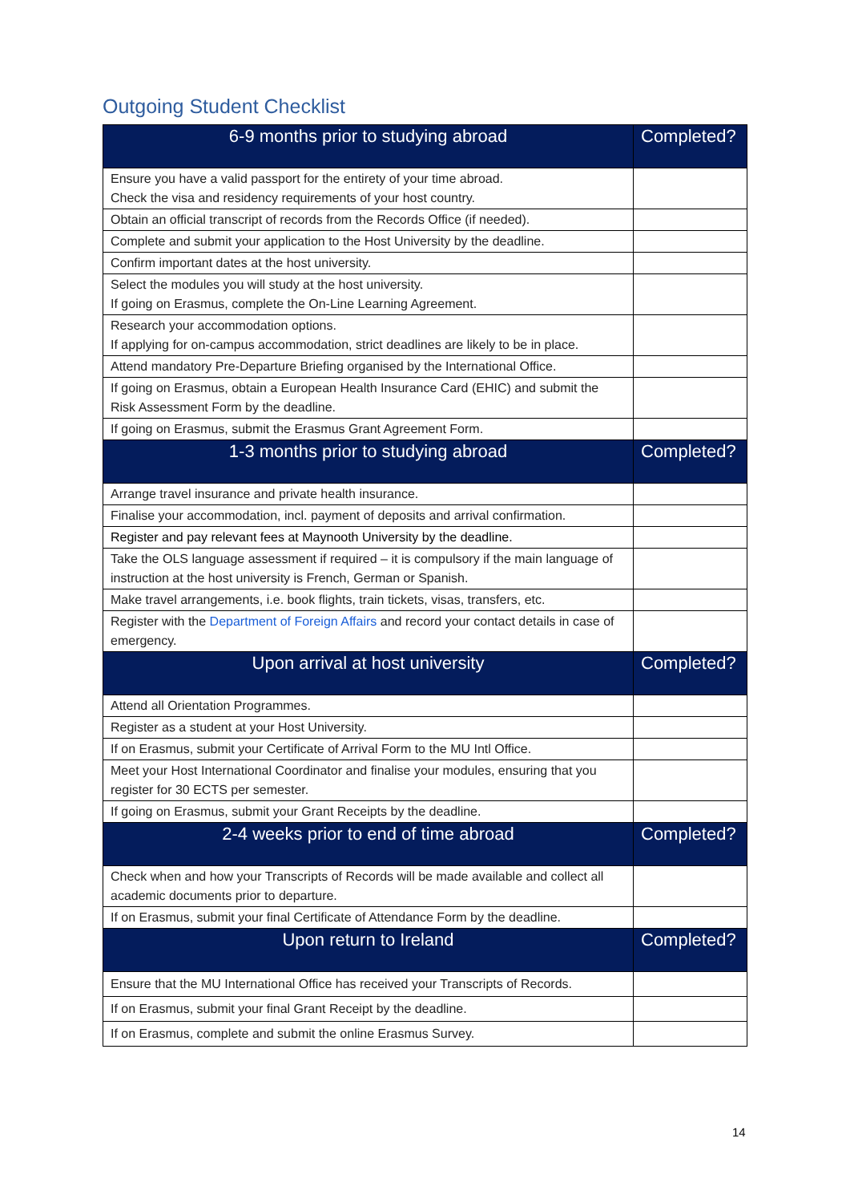Outgoing Student Checklist
| 6-9 months prior to studying abroad | Completed? |
| --- | --- |
| Ensure you have a valid passport for the entirety of your time abroad. Check the visa and residency requirements of your host country. | |
| Obtain an official transcript of records from the Records Office (if needed). | |
| Complete and submit your application to the Host University by the deadline. | |
| Confirm important dates at the host university. | |
| Select the modules you will study at the host university. If going on Erasmus, complete the On-Line Learning Agreement. | |
| Research your accommodation options. If applying for on-campus accommodation, strict deadlines are likely to be in place. | |
| Attend mandatory Pre-Departure Briefing organised by the International Office. | |
| If going on Erasmus, obtain a European Health Insurance Card (EHIC) and submit the Risk Assessment Form by the deadline. | |
| If going on Erasmus, submit the Erasmus Grant Agreement Form. | |
| 1-3 months prior to studying abroad | Completed? |
| Arrange travel insurance and private health insurance. | |
| Finalise your accommodation, incl. payment of deposits and arrival confirmation. | |
| Register and pay relevant fees at Maynooth University by the deadline. | |
| Take the OLS language assessment if required – it is compulsory if the main language of instruction at the host university is French, German or Spanish. | |
| Make travel arrangements, i.e. book flights, train tickets, visas, transfers, etc. | |
| Register with the Department of Foreign Affairs and record your contact details in case of emergency. | |
| Upon arrival at host university | Completed? |
| Attend all Orientation Programmes. | |
| Register as a student at your Host University. | |
| If on Erasmus, submit your Certificate of Arrival Form to the MU Intl Office. | |
| Meet your Host International Coordinator and finalise your modules, ensuring that you register for 30 ECTS per semester. | |
| If going on Erasmus, submit your Grant Receipts by the deadline. | |
| 2-4 weeks prior to end of time abroad | Completed? |
| Check when and how your Transcripts of Records will be made available and collect all academic documents prior to departure. | |
| If on Erasmus, submit your final Certificate of Attendance Form by the deadline. | |
| Upon return to Ireland | Completed? |
| Ensure that the MU International Office has received your Transcripts of Records. | |
| If on Erasmus, submit your final Grant Receipt by the deadline. | |
| If on Erasmus, complete and submit the online Erasmus Survey. | |
14